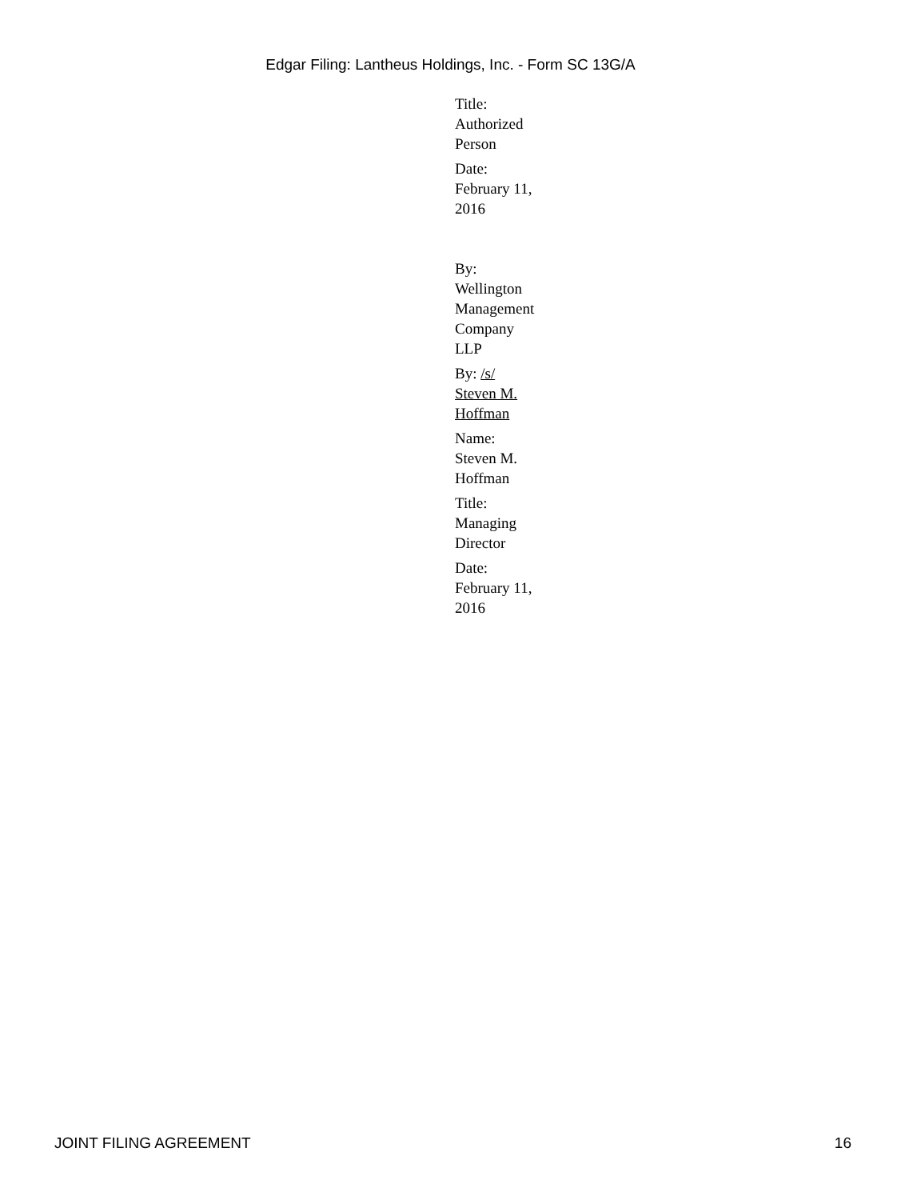Edgar Filing: Lantheus Holdings, Inc. - Form SC 13G/A
Title:
Authorized
Person
Date:
February 11,
2016
By:
Wellington
Management
Company
LLP
By: /s/
Steven M.
Hoffman
Name:
Steven M.
Hoffman
Title:
Managing
Director
Date:
February 11,
2016
JOINT FILING AGREEMENT 16